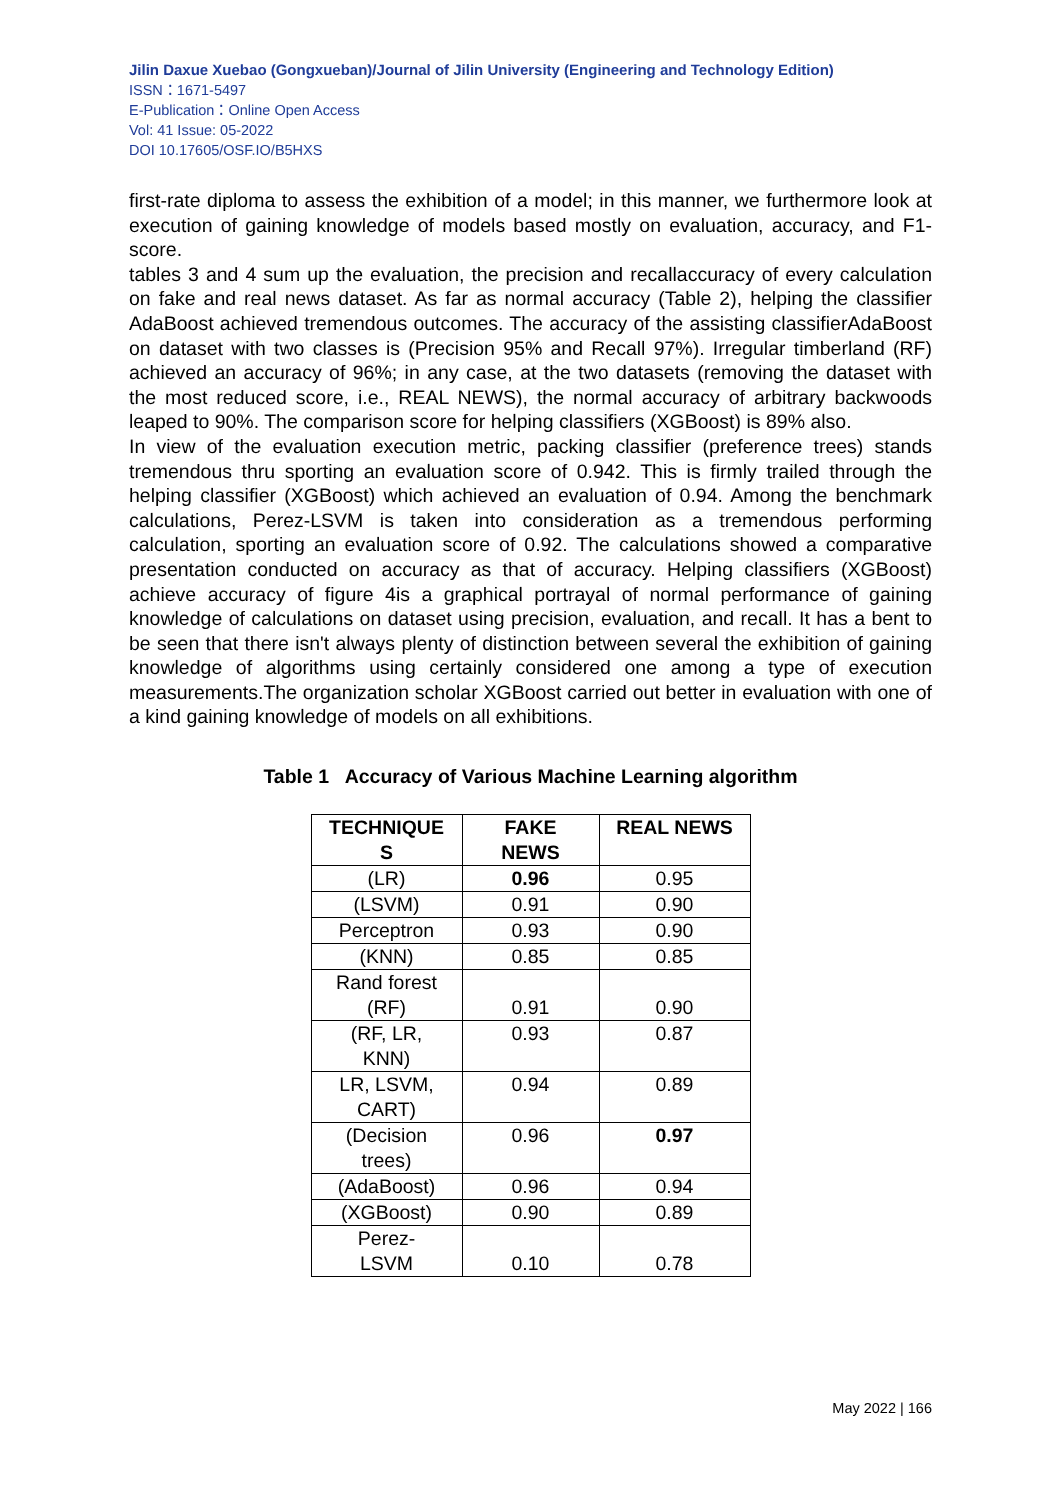Jilin Daxue Xuebao (Gongxueban)/Journal of Jilin University (Engineering and Technology Edition)
ISSN：1671-5497
E-Publication：Online Open Access
Vol: 41 Issue: 05-2022
DOI 10.17605/OSF.IO/B5HXS
first-rate diploma to assess the exhibition of a model; in this manner, we furthermore look at execution of gaining knowledge of models based mostly on evaluation, accuracy, and F1-score.
tables 3 and 4 sum up the evaluation, the precision and recallaccuracy of every calculation on fake and real news dataset. As far as normal accuracy (Table 2), helping the classifier AdaBoost achieved tremendous outcomes. The accuracy of the assisting classifierAdaBoost on dataset with two classes is (Precision 95% and Recall 97%). Irregular timberland (RF) achieved an accuracy of 96%; in any case, at the two datasets (removing the dataset with the most reduced score, i.e., REAL NEWS), the normal accuracy of arbitrary backwoods leaped to 90%. The comparison score for helping classifiers (XGBoost) is 89% also.
In view of the evaluation execution metric, packing classifier (preference trees) stands tremendous thru sporting an evaluation score of 0.942. This is firmly trailed through the helping classifier (XGBoost) which achieved an evaluation of 0.94. Among the benchmark calculations, Perez-LSVM is taken into consideration as a tremendous performing calculation, sporting an evaluation score of 0.92. The calculations showed a comparative presentation conducted on accuracy as that of accuracy. Helping classifiers (XGBoost) achieve accuracy of figure 4is a graphical portrayal of normal performance of gaining knowledge of calculations on dataset using precision, evaluation, and recall. It has a bent to be seen that there isn't always plenty of distinction between several the exhibition of gaining knowledge of algorithms using certainly considered one among a type of execution measurements.The organization scholar XGBoost carried out better in evaluation with one of a kind gaining knowledge of models on all exhibitions.
Table 1 Accuracy of Various Machine Learning algorithm
| TECHNIQUE S | FAKE NEWS | REAL NEWS |
| --- | --- | --- |
| (LR) | 0.96 | 0.95 |
| (LSVM) | 0.91 | 0.90 |
| Perceptron | 0.93 | 0.90 |
| (KNN) | 0.85 | 0.85 |
| Rand forest (RF) | 0.91 | 0.90 |
| (RF, LR, KNN) | 0.93 | 0.87 |
| LR, LSVM, CART) | 0.94 | 0.89 |
| (Decision trees) | 0.96 | 0.97 |
| (AdaBoost) | 0.96 | 0.94 |
| (XGBoost) | 0.90 | 0.89 |
| Perez- LSVM | 0.10 | 0.78 |
May 2022 | 166